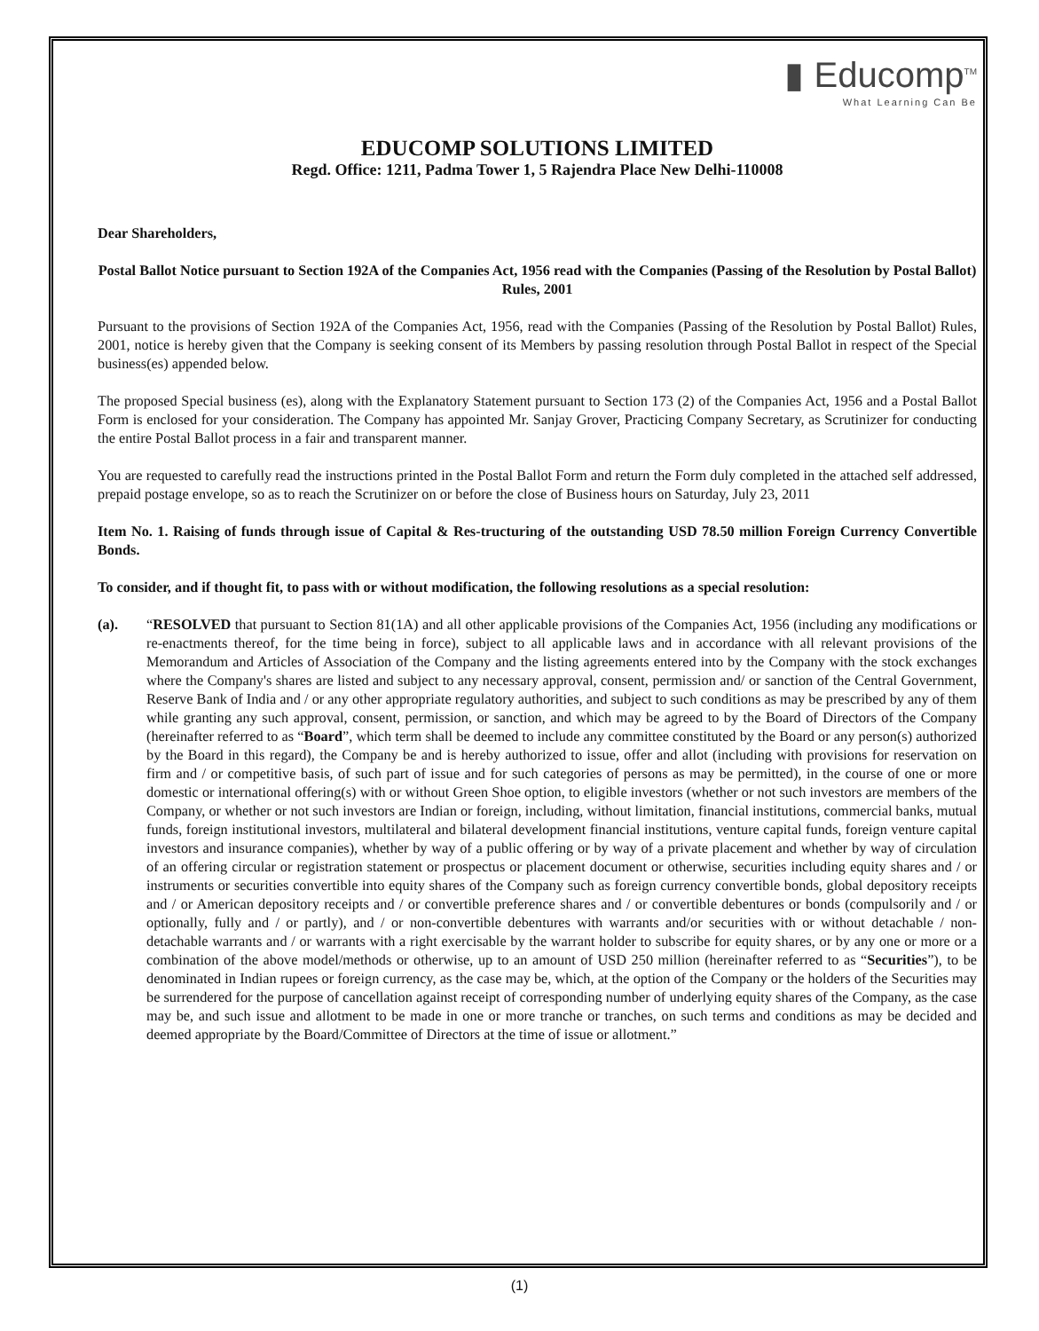▮ Educomp<sup>TM</sup>
What Learning Can Be
EDUCOMP SOLUTIONS LIMITED
Regd. Office: 1211, Padma Tower 1, 5 Rajendra Place New Delhi-110008
Dear Shareholders,
Postal Ballot Notice pursuant to Section 192A of the Companies Act, 1956 read with the Companies (Passing of the Resolution by Postal Ballot) Rules, 2001
Pursuant to the provisions of Section 192A of the Companies Act, 1956, read with the Companies (Passing of the Resolution by Postal Ballot) Rules, 2001, notice is hereby given that the Company is seeking consent of its Members by passing resolution through Postal Ballot in respect of the Special business(es) appended below.
The proposed Special business (es), along with the Explanatory Statement pursuant to Section 173 (2) of the Companies Act, 1956 and a Postal Ballot Form is enclosed for your consideration. The Company has appointed Mr. Sanjay Grover, Practicing Company Secretary, as Scrutinizer for conducting the entire Postal Ballot process in a fair and transparent manner.
You are requested to carefully read the instructions printed in the Postal Ballot Form and return the Form duly completed in the attached self addressed, prepaid postage envelope, so as to reach the Scrutinizer on or before the close of Business hours on Saturday, July 23, 2011
Item No. 1. Raising of funds through issue of Capital & Res-tructuring of the outstanding USD 78.50 million Foreign Currency Convertible Bonds.
To consider, and if thought fit, to pass with or without modification, the following resolutions as a special resolution:
(a). “RESOLVED that pursuant to Section 81(1A) and all other applicable provisions of the Companies Act, 1956 (including any modifications or re-enactments thereof, for the time being in force), subject to all applicable laws and in accordance with all relevant provisions of the Memorandum and Articles of Association of the Company and the listing agreements entered into by the Company with the stock exchanges where the Company's shares are listed and subject to any necessary approval, consent, permission and/ or sanction of the Central Government, Reserve Bank of India and / or any other appropriate regulatory authorities, and subject to such conditions as may be prescribed by any of them while granting any such approval, consent, permission, or sanction, and which may be agreed to by the Board of Directors of the Company (hereinafter referred to as “Board”, which term shall be deemed to include any committee constituted by the Board or any person(s) authorized by the Board in this regard), the Company be and is hereby authorized to issue, offer and allot (including with provisions for reservation on firm and / or competitive basis, of such part of issue and for such categories of persons as may be permitted), in the course of one or more domestic or international offering(s) with or without Green Shoe option, to eligible investors (whether or not such investors are members of the Company, or whether or not such investors are Indian or foreign, including, without limitation, financial institutions, commercial banks, mutual funds, foreign institutional investors, multilateral and bilateral development financial institutions, venture capital funds, foreign venture capital investors and insurance companies), whether by way of a public offering or by way of a private placement and whether by way of circulation of an offering circular or registration statement or prospectus or placement document or otherwise, securities including equity shares and / or instruments or securities convertible into equity shares of the Company such as foreign currency convertible bonds, global depository receipts and / or American depository receipts and / or convertible preference shares and / or convertible debentures or bonds (compulsorily and / or optionally, fully and / or partly), and / or non-convertible debentures with warrants and/or securities with or without detachable / non-detachable warrants and / or warrants with a right exercisable by the warrant holder to subscribe for equity shares, or by any one or more or a combination of the above model/methods or otherwise, up to an amount of USD 250 million (hereinafter referred to as “Securities”), to be denominated in Indian rupees or foreign currency, as the case may be, which, at the option of the Company or the holders of the Securities may be surrendered for the purpose of cancellation against receipt of corresponding number of underlying equity shares of the Company, as the case may be, and such issue and allotment to be made in one or more tranche or tranches, on such terms and conditions as may be decided and deemed appropriate by the Board/Committee of Directors at the time of issue or allotment.”
(1)